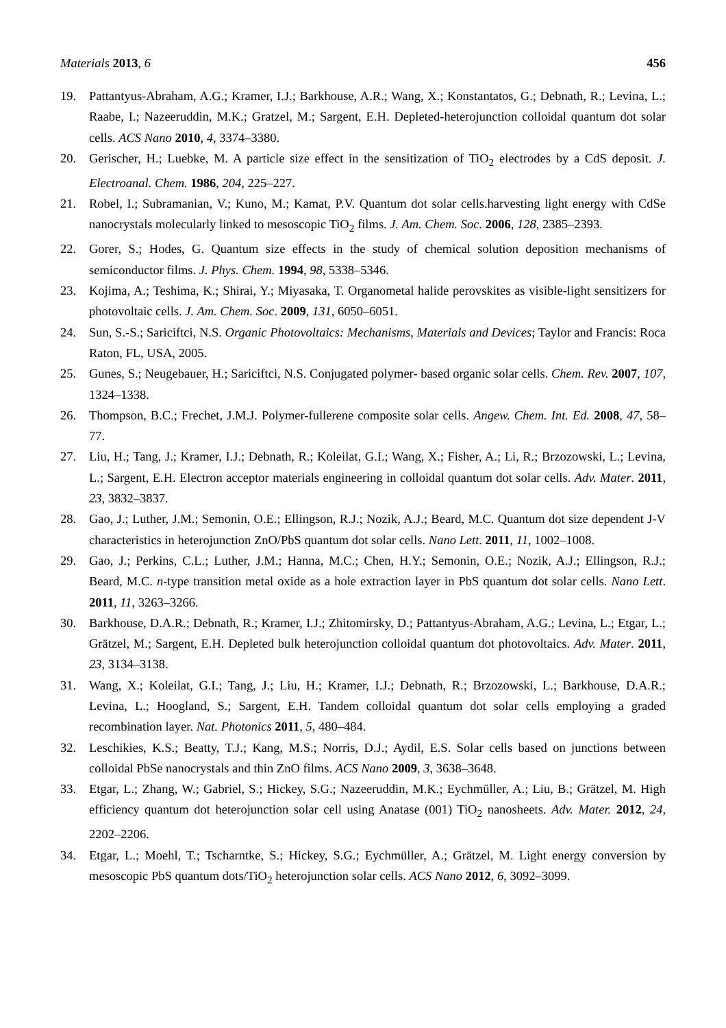Materials 2013, 6 456
19. Pattantyus-Abraham, A.G.; Kramer, I.J.; Barkhouse, A.R.; Wang, X.; Konstantatos, G.; Debnath, R.; Levina, L.; Raabe, I.; Nazeeruddin, M.K.; Gratzel, M.; Sargent, E.H. Depleted-heterojunction colloidal quantum dot solar cells. ACS Nano 2010, 4, 3374–3380.
20. Gerischer, H.; Luebke, M. A particle size effect in the sensitization of TiO<sub>2</sub> electrodes by a CdS deposit. J. Electroanal. Chem. 1986, 204, 225–227.
21. Robel, I.; Subramanian, V.; Kuno, M.; Kamat, P.V. Quantum dot solar cells.harvesting light energy with CdSe nanocrystals molecularly linked to mesoscopic TiO<sub>2</sub> films. J. Am. Chem. Soc. 2006, 128, 2385–2393.
22. Gorer, S.; Hodes, G. Quantum size effects in the study of chemical solution deposition mechanisms of semiconductor films. J. Phys. Chem. 1994, 98, 5338–5346.
23. Kojima, A.; Teshima, K.; Shirai, Y.; Miyasaka, T. Organometal halide perovskites as visible-light sensitizers for photovoltaic cells. J. Am. Chem. Soc. 2009, 131, 6050–6051.
24. Sun, S.-S.; Sariciftci, N.S. Organic Photovoltaics: Mechanisms, Materials and Devices; Taylor and Francis: Roca Raton, FL, USA, 2005.
25. Gunes, S.; Neugebauer, H.; Sariciftci, N.S. Conjugated polymer- based organic solar cells. Chem. Rev. 2007, 107, 1324–1338.
26. Thompson, B.C.; Frechet, J.M.J. Polymer-fullerene composite solar cells. Angew. Chem. Int. Ed. 2008, 47, 58–77.
27. Liu, H.; Tang, J.; Kramer, I.J.; Debnath, R.; Koleilat, G.I.; Wang, X.; Fisher, A.; Li, R.; Brzozowski, L.; Levina, L.; Sargent, E.H. Electron acceptor materials engineering in colloidal quantum dot solar cells. Adv. Mater. 2011, 23, 3832–3837.
28. Gao, J.; Luther, J.M.; Semonin, O.E.; Ellingson, R.J.; Nozik, A.J.; Beard, M.C. Quantum dot size dependent J-V characteristics in heterojunction ZnO/PbS quantum dot solar cells. Nano Lett. 2011, 11, 1002–1008.
29. Gao, J.; Perkins, C.L.; Luther, J.M.; Hanna, M.C.; Chen, H.Y.; Semonin, O.E.; Nozik, A.J.; Ellingson, R.J.; Beard, M.C. n-type transition metal oxide as a hole extraction layer in PbS quantum dot solar cells. Nano Lett. 2011, 11, 3263–3266.
30. Barkhouse, D.A.R.; Debnath, R.; Kramer, I.J.; Zhitomirsky, D.; Pattantyus-Abraham, A.G.; Levina, L.; Etgar, L.; Grätzel, M.; Sargent, E.H. Depleted bulk heterojunction colloidal quantum dot photovoltaics. Adv. Mater. 2011, 23, 3134–3138.
31. Wang, X.; Koleilat, G.I.; Tang, J.; Liu, H.; Kramer, I.J.; Debnath, R.; Brzozowski, L.; Barkhouse, D.A.R.; Levina, L.; Hoogland, S.; Sargent, E.H. Tandem colloidal quantum dot solar cells employing a graded recombination layer. Nat. Photonics 2011, 5, 480–484.
32. Leschikies, K.S.; Beatty, T.J.; Kang, M.S.; Norris, D.J.; Aydil, E.S. Solar cells based on junctions between colloidal PbSe nanocrystals and thin ZnO films. ACS Nano 2009, 3, 3638–3648.
33. Etgar, L.; Zhang, W.; Gabriel, S.; Hickey, S.G.; Nazeeruddin, M.K.; Eychmüller, A.; Liu, B.; Grätzel, M. High efficiency quantum dot heterojunction solar cell using Anatase (001) TiO<sub>2</sub> nanosheets. Adv. Mater. 2012, 24, 2202–2206.
34. Etgar, L.; Moehl, T.; Tscharntke, S.; Hickey, S.G.; Eychmüller, A.; Grätzel, M. Light energy conversion by mesoscopic PbS quantum dots/TiO<sub>2</sub> heterojunction solar cells. ACS Nano 2012, 6, 3092–3099.